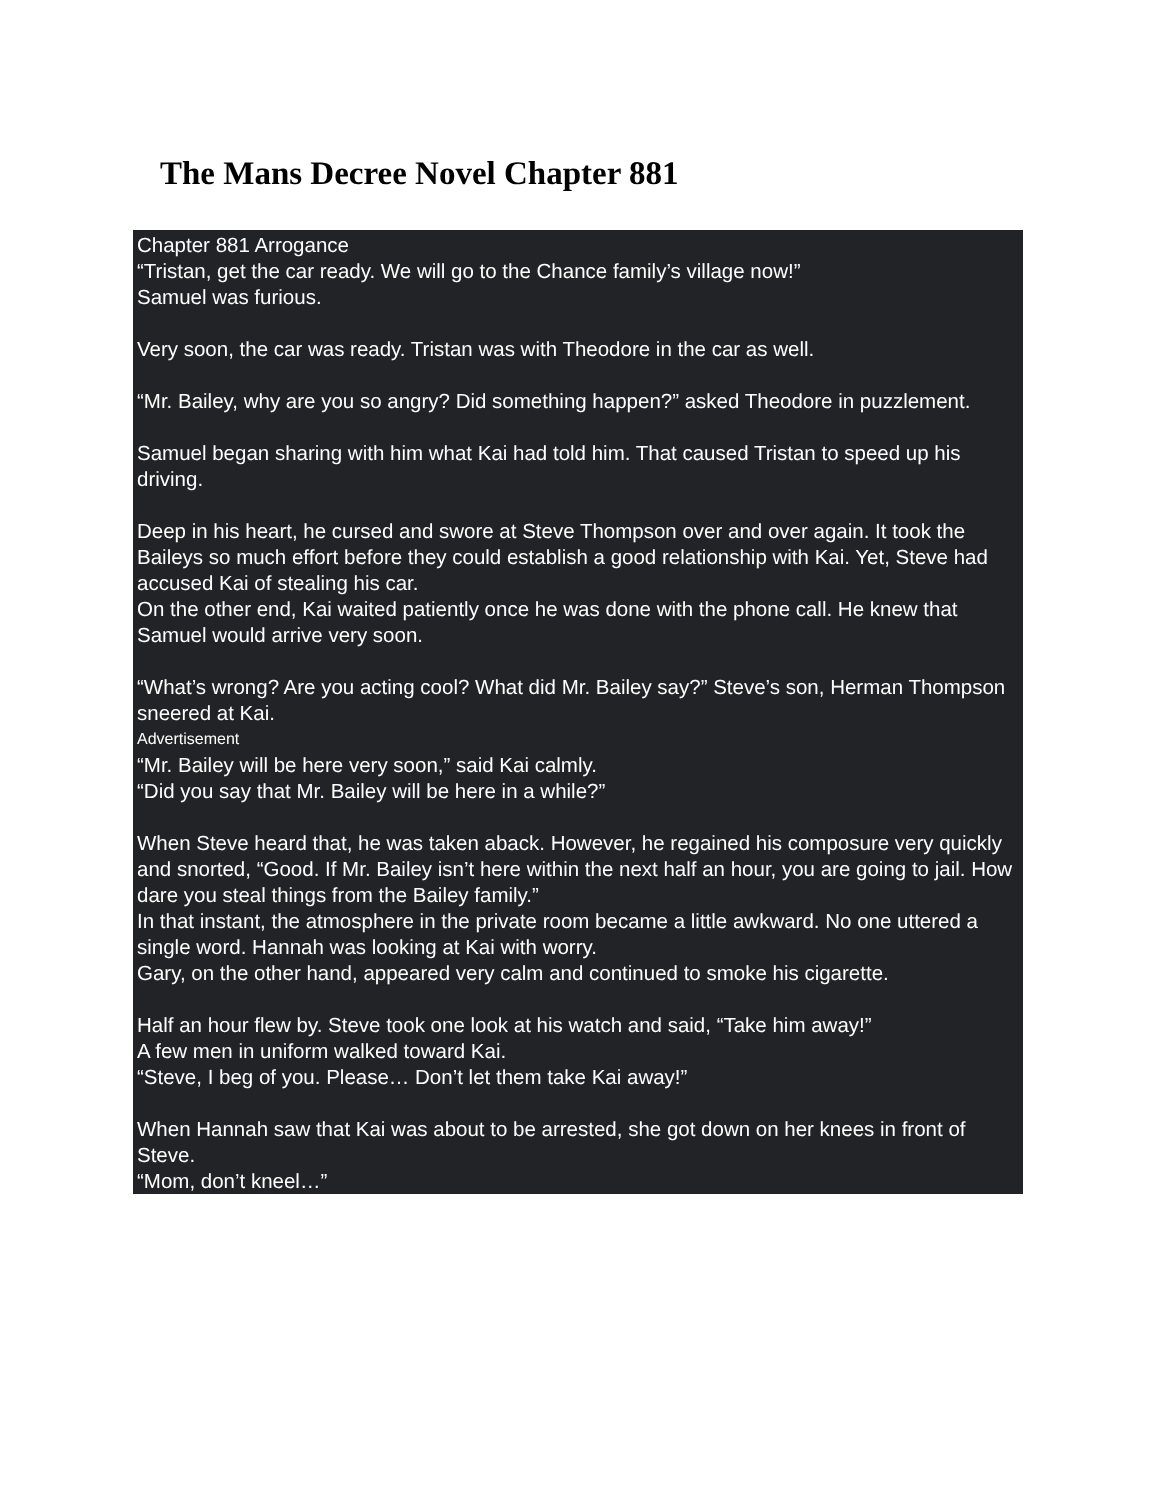The Mans Decree Novel Chapter 881
Chapter 881 Arrogance
“Tristan, get the car ready. We will go to the Chance family’s village now!”
Samuel was furious.
Very soon, the car was ready. Tristan was with Theodore in the car as well.
“Mr. Bailey, why are you so angry? Did something happen?” asked Theodore in puzzlement.
Samuel began sharing with him what Kai had told him. That caused Tristan to speed up his driving.
Deep in his heart, he cursed and swore at Steve Thompson over and over again. It took the Baileys so much effort before they could establish a good relationship with Kai. Yet, Steve had accused Kai of stealing his car.
On the other end, Kai waited patiently once he was done with the phone call. He knew that Samuel would arrive very soon.
“What’s wrong? Are you acting cool? What did Mr. Bailey say?” Steve’s son, Herman Thompson sneered at Kai.
Advertisement
“Mr. Bailey will be here very soon,” said Kai calmly.
“Did you say that Mr. Bailey will be here in a while?”
When Steve heard that, he was taken aback. However, he regained his composure very quickly and snorted, “Good. If Mr. Bailey isn’t here within the next half an hour, you are going to jail. How dare you steal things from the Bailey family.”
In that instant, the atmosphere in the private room became a little awkward. No one uttered a single word. Hannah was looking at Kai with worry.
Gary, on the other hand, appeared very calm and continued to smoke his cigarette.
Half an hour flew by. Steve took one look at his watch and said, “Take him away!”
A few men in uniform walked toward Kai.
“Steve, I beg of you. Please… Don’t let them take Kai away!”
When Hannah saw that Kai was about to be arrested, she got down on her knees in front of Steve.
“Mom, don’t kneel…”